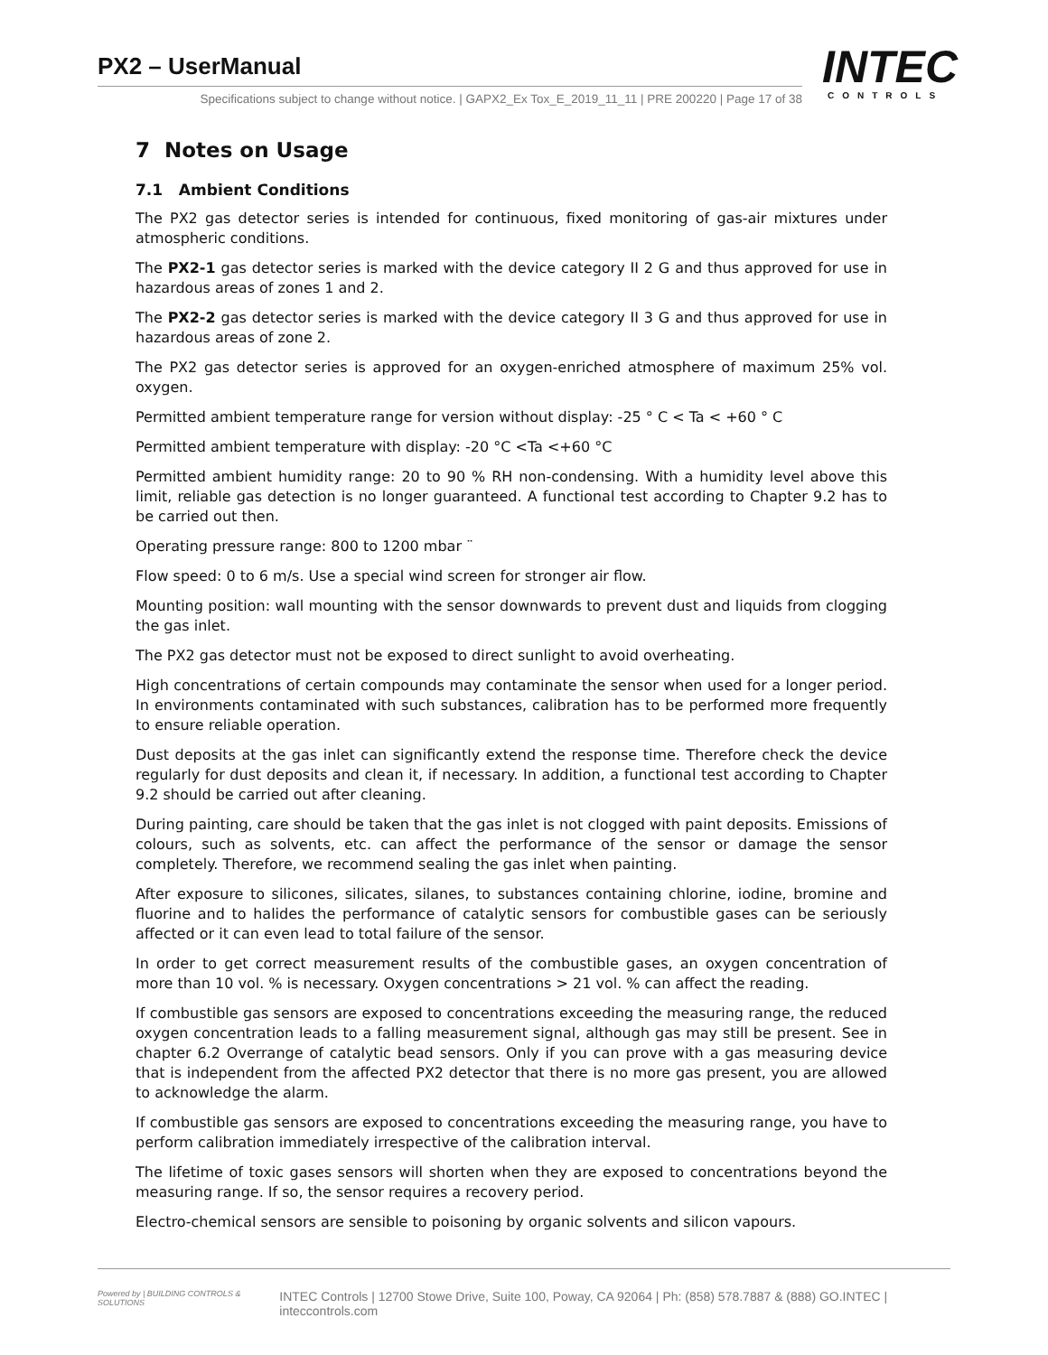PX2 – UserManual
Specifications subject to change without notice. | GAPX2_Ex Tox_E_2019_11_11 | PRE 200220 | Page 17 of 38
INTEC
CONTROLS
7 Notes on Usage
7.1 Ambient Conditions
The PX2 gas detector series is intended for continuous, fixed monitoring of gas-air mixtures under atmospheric conditions.
The PX2-1 gas detector series is marked with the device category II 2 G and thus approved for use in hazardous areas of zones 1 and 2.
The PX2-2 gas detector series is marked with the device category II 3 G and thus approved for use in hazardous areas of zone 2.
The PX2 gas detector series is approved for an oxygen-enriched atmosphere of maximum 25% vol. oxygen.
Permitted ambient temperature range for version without display: -25 ° C < Ta < +60 ° C
Permitted ambient temperature with display: -20 °C <Ta <+60 °C
Permitted ambient humidity range: 20 to 90 % RH non-condensing. With a humidity level above this limit, reliable gas detection is no longer guaranteed. A functional test according to Chapter 9.2 has to be carried out then.
Operating pressure range: 800 to 1200 mbar ¨
Flow speed: 0 to 6 m/s. Use a special wind screen for stronger air flow.
Mounting position: wall mounting with the sensor downwards to prevent dust and liquids from clogging the gas inlet.
The PX2 gas detector must not be exposed to direct sunlight to avoid overheating.
High concentrations of certain compounds may contaminate the sensor when used for a longer period. In environments contaminated with such substances, calibration has to be performed more frequently to ensure reliable operation.
Dust deposits at the gas inlet can significantly extend the response time. Therefore check the device regularly for dust deposits and clean it, if necessary. In addition, a functional test according to Chapter 9.2 should be carried out after cleaning.
During painting, care should be taken that the gas inlet is not clogged with paint deposits. Emissions of colours, such as solvents, etc. can affect the performance of the sensor or damage the sensor completely. Therefore, we recommend sealing the gas inlet when painting.
After exposure to silicones, silicates, silanes, to substances containing chlorine, iodine, bromine and fluorine and to halides the performance of catalytic sensors for combustible gases can be seriously affected or it can even lead to total failure of the sensor.
In order to get correct measurement results of the combustible gases, an oxygen concentration of more than 10 vol. % is necessary. Oxygen concentrations > 21 vol. % can affect the reading.
If combustible gas sensors are exposed to concentrations exceeding the measuring range, the reduced oxygen concentration leads to a falling measurement signal, although gas may still be present. See in chapter 6.2 Overrange of catalytic bead sensors. Only if you can prove with a gas measuring device that is independent from the affected PX2 detector that there is no more gas present, you are allowed to acknowledge the alarm.
If combustible gas sensors are exposed to concentrations exceeding the measuring range, you have to perform calibration immediately irrespective of the calibration interval.
The lifetime of toxic gases sensors will shorten when they are exposed to concentrations beyond the measuring range. If so, the sensor requires a recovery period.
Electro-chemical sensors are sensible to poisoning by organic solvents and silicon vapours.
Powered by | BUILDING CONTROLS & SOLUTIONS INTEC Controls | 12700 Stowe Drive, Suite 100, Poway, CA 92064 | Ph: (858) 578.7887 & (888) GO.INTEC | inteccontrols.com